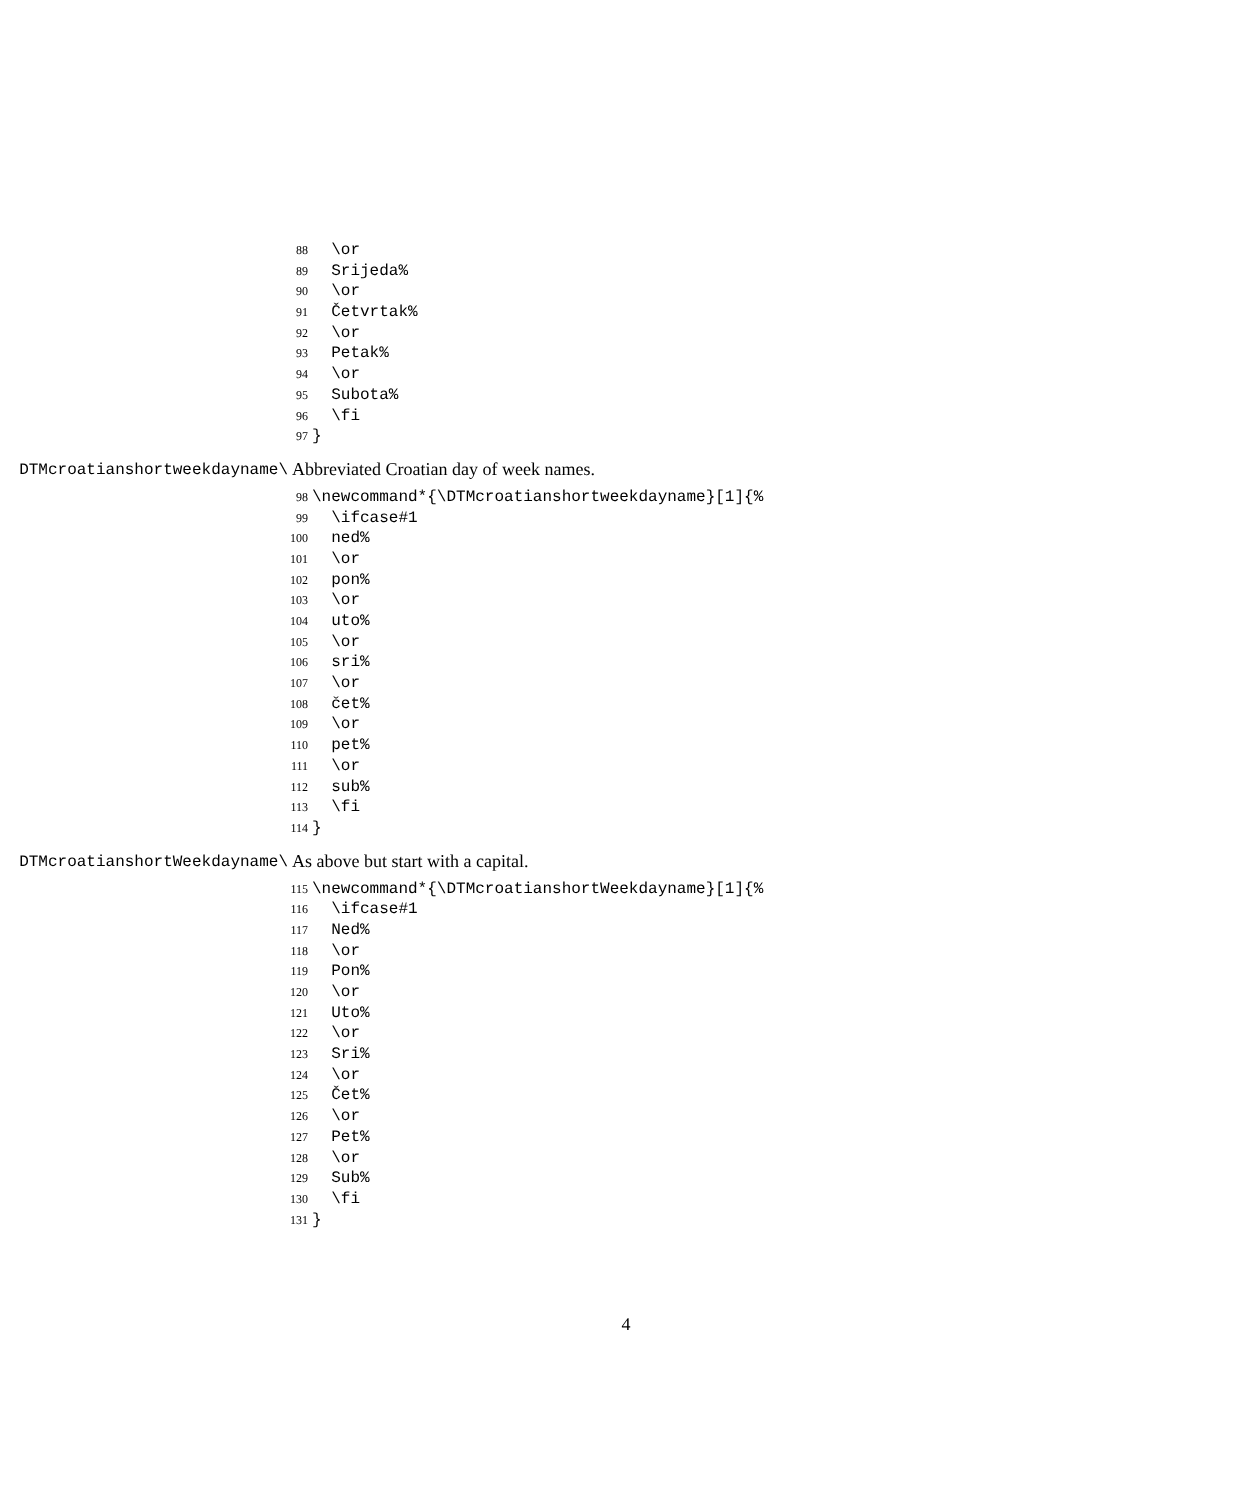88 \or
89 Srijeda%
90 \or
91 Četvrtak%
92 \or
93 Petak%
94 \or
95 Subota%
96 \fi
97 }
\DTMcroatianshortweekdayname Abbreviated Croatian day of week names.
98 \newcommand*{\DTMcroatianshortweekdayname}[1]{%
99 \ifcase#1
100 ned%
101 \or
102 pon%
103 \or
104 uto%
105 \or
106 sri%
107 \or
108 čet%
109 \or
110 pet%
111 \or
112 sub%
113 \fi
114 }
\DTMcroatianshortWeekdayname As above but start with a capital.
115 \newcommand*{\DTMcroatianshortWeekdayname}[1]{%
116 \ifcase#1
117 Ned%
118 \or
119 Pon%
120 \or
121 Uto%
122 \or
123 Sri%
124 \or
125 Čet%
126 \or
127 Pet%
128 \or
129 Sub%
130 \fi
131 }
4